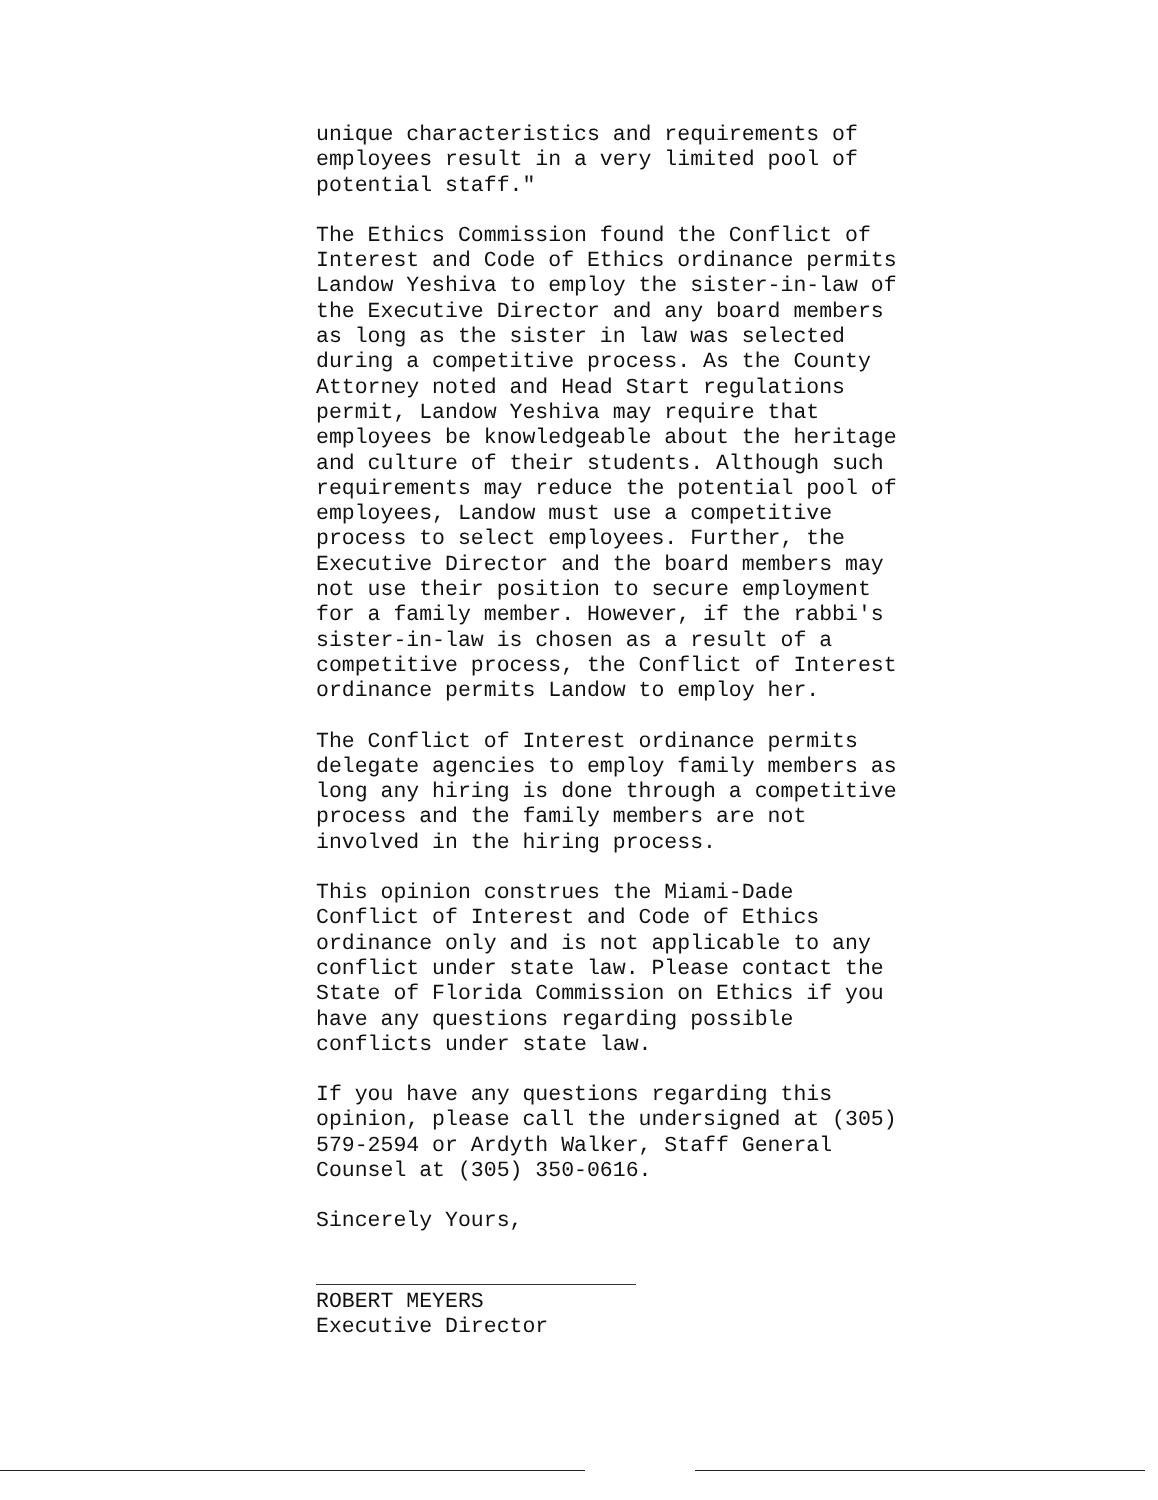unique characteristics and requirements of
employees result in a very limited pool of
potential staff."
The Ethics Commission found the Conflict of
Interest and Code of Ethics ordinance permits
Landow Yeshiva to employ the sister-in-law of
the Executive Director and any board members
as long as the sister in law was selected
during a competitive process. As the County
Attorney noted and Head Start regulations
permit, Landow Yeshiva may require that
employees be knowledgeable about the heritage
and culture of their students. Although such
requirements may reduce the potential pool of
employees, Landow must use a competitive
process to select employees. Further, the
Executive Director and the board members may
not use their position to secure employment
for a family member. However, if the rabbi's
sister-in-law is chosen as a result of a
competitive process, the Conflict of Interest
ordinance permits Landow to employ her.
The Conflict of Interest ordinance permits
delegate agencies to employ family members as
long any hiring is done through a competitive
process and the family members are not
involved in the hiring process.
This opinion construes the Miami-Dade
Conflict of Interest and Code of Ethics
ordinance only and is not applicable to any
conflict under state law. Please contact the
State of Florida Commission on Ethics if you
have any questions regarding possible
conflicts under state law.
If you have any questions regarding this
opinion, please call the undersigned at (305)
579-2594 or Ardyth Walker, Staff General
Counsel at (305) 350-0616.
Sincerely Yours,
ROBERT MEYERS
Executive Director